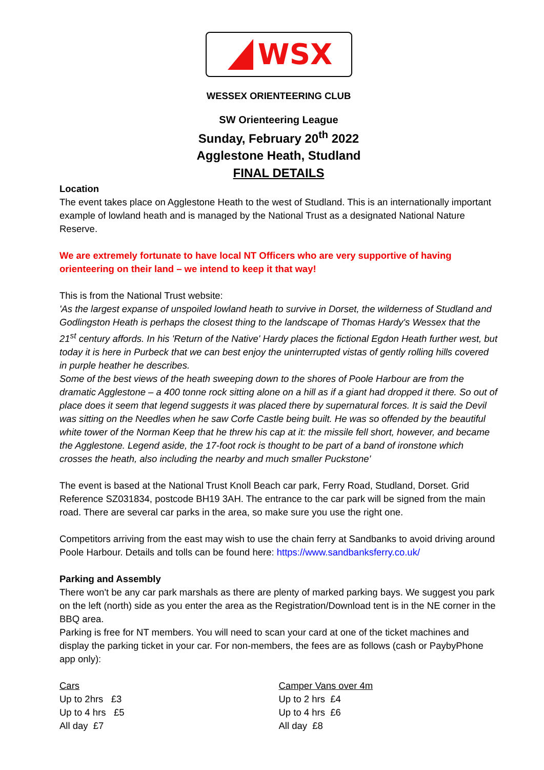WSX
WESSEX ORIENTEERING CLUB
SW Orienteering League
Sunday, February 20<sup>th</sup> 2022
Agglestone Heath, Studland
FINAL DETAILS
Location
The event takes place on Agglestone Heath to the west of Studland. This is an internationally important example of lowland heath and is managed by the National Trust as a designated National Nature Reserve.
We are extremely fortunate to have local NT Officers who are very supportive of having orienteering on their land – we intend to keep it that way!
This is from the National Trust website:
'As the largest expanse of unspoiled lowland heath to survive in Dorset, the wilderness of Studland and Godlingston Heath is perhaps the closest thing to the landscape of Thomas Hardy's Wessex that the 21<sup>st</sup> century affords. In his 'Return of the Native' Hardy places the fictional Egdon Heath further west, but today it is here in Purbeck that we can best enjoy the uninterrupted vistas of gently rolling hills covered in purple heather he describes.
Some of the best views of the heath sweeping down to the shores of Poole Harbour are from the dramatic Agglestone – a 400 tonne rock sitting alone on a hill as if a giant had dropped it there. So out of place does it seem that legend suggests it was placed there by supernatural forces. It is said the Devil was sitting on the Needles when he saw Corfe Castle being built. He was so offended by the beautiful white tower of the Norman Keep that he threw his cap at it: the missile fell short, however, and became the Agglestone. Legend aside, the 17-foot rock is thought to be part of a band of ironstone which crosses the heath, also including the nearby and much smaller Puckstone'
The event is based at the National Trust Knoll Beach car park, Ferry Road, Studland, Dorset. Grid Reference SZ031834, postcode BH19 3AH. The entrance to the car park will be signed from the main road. There are several car parks in the area, so make sure you use the right one.
Competitors arriving from the east may wish to use the chain ferry at Sandbanks to avoid driving around Poole Harbour. Details and tolls can be found here: https://www.sandbanksferry.co.uk/
Parking and Assembly
There won't be any car park marshals as there are plenty of marked parking bays. We suggest you park on the left (north) side as you enter the area as the Registration/Download tent is in the NE corner in the BBQ area.
Parking is free for NT members. You will need to scan your card at one of the ticket machines and display the parking ticket in your car. For non-members, the fees are as follows (cash or PaybyPhone app only):
Cars
Up to 2hrs £3
Up to 4 hrs £5
All day £7
Camper Vans over 4m
Up to 2 hrs £4
Up to 4 hrs £6
All day £8